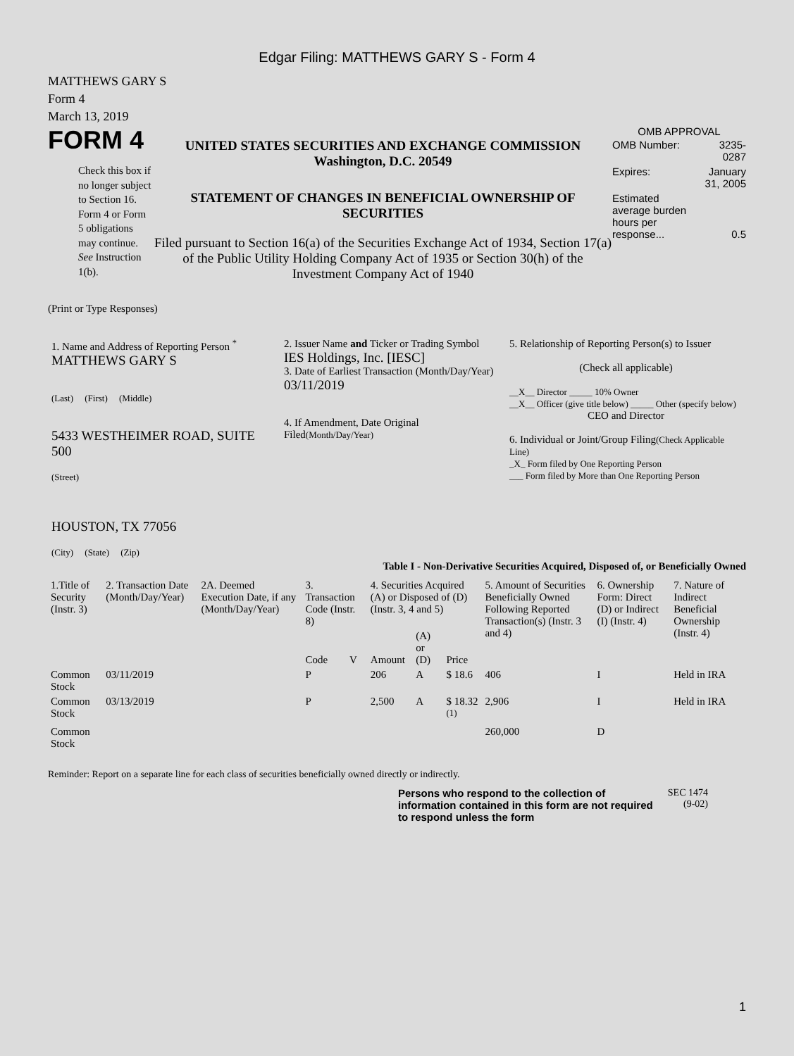Edgar Filing: MATTHEWS GARY S - Form 4
MATTHEWS GARY S
Form 4
March 13, 2019
FORM 4
Check this box if no longer subject to Section 16. Form 4 or Form 5 obligations may continue. See Instruction 1(b).
UNITED STATES SECURITIES AND EXCHANGE COMMISSION
Washington, D.C. 20549
STATEMENT OF CHANGES IN BENEFICIAL OWNERSHIP OF SECURITIES
Filed pursuant to Section 16(a) of the Securities Exchange Act of 1934, Section 17(a) of the Public Utility Holding Company Act of 1935 or Section 30(h) of the Investment Company Act of 1940
OMB APPROVAL
| OMB Number: | 3235-0287 |
| Expires: | January 31, 2005 |
| Estimated average burden hours per response... | 0.5 |
(Print or Type Responses)
| 1. Name and Address of Reporting Person <sup>*</sup> MATTHEWS GARY S (Last) (First) (Middle) 5433 WESTHEIMER ROAD, SUITE 500 (Street) HOUSTON, TX 77056 (City) (State) (Zip) | 2. Issuer Name and Ticker or Trading Symbol IES Holdings, Inc. [IESC] 3. Date of Earliest Transaction (Month/Day/Year) 03/11/2019 4. If Amendment, Date Original Filed (Month/Day/Year) | 5. Relationship of Reporting Person(s) to Issuer (Check all applicable) __X__ Director _____ 10% Owner __X__ Officer (give title below) _____ Other (specify below) CEO and Director 6. Individual or Joint/Group Filing (Check Applicable Line) _X_ Form filed by One Reporting Person ___ Form filed by More than One Reporting Person |
Table I - Non-Derivative Securities Acquired, Disposed of, or Beneficially Owned
| 1.Title of Security (Instr. 3) | 2. Transaction Date (Month/Day/Year) | 2A. Deemed Execution Date, if any (Month/Day/Year) | 3. Transaction Code (Instr. 8) | | 4. Securities Acquired (A) or Disposed of (D) (Instr. 3, 4 and 5) | | | 5. Amount of Securities Beneficially Owned Following Reported Transaction(s) (Instr. 3 and 4) | 6. Ownership Form: Direct (D) or Indirect (I) (Instr. 4) | 7. Nature of Indirect Beneficial Ownership (Instr. 4) |
| --- | --- | --- | --- | --- | --- | --- | --- | --- | --- | --- |
| | | | Code | V | Amount | (A) or (D) | Price | | | |
| Common Stock | 03/11/2019 | | P | | 206 | A | $ 18.6 | 406 | I | Held in IRA |
| Common Stock | 03/13/2019 | | P | | 2,500 | A | $ 18.32 <sup>(1)</sup> | 2,906 | I | Held in IRA |
| Common Stock | | | | | | | | 260,000 | D | |
Reminder: Report on a separate line for each class of securities beneficially owned directly or indirectly.
Persons who respond to the collection of information contained in this form are not required to respond unless the form
SEC 1474 (9-02)
1